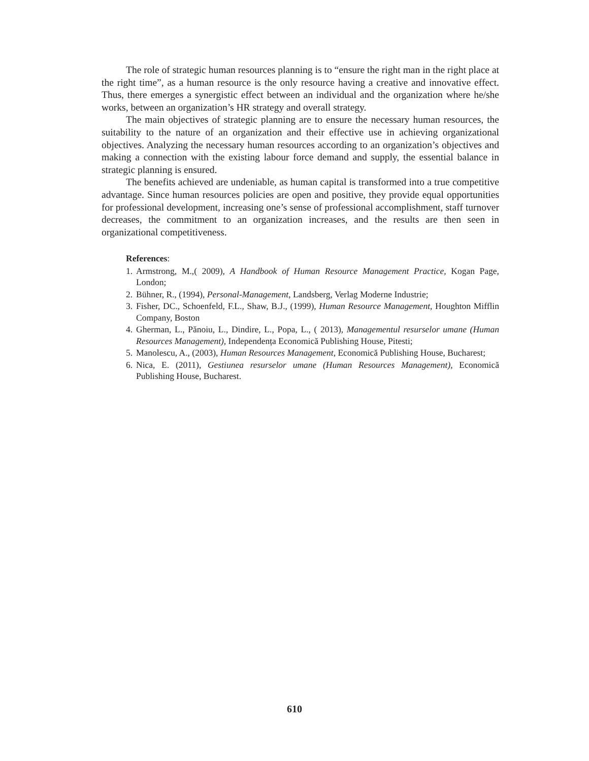The role of strategic human resources planning is to “ensure the right man in the right place at the right time”, as a human resource is the only resource having a creative and innovative effect. Thus, there emerges a synergistic effect between an individual and the organization where he/she works, between an organization’s HR strategy and overall strategy.
The main objectives of strategic planning are to ensure the necessary human resources, the suitability to the nature of an organization and their effective use in achieving organizational objectives. Analyzing the necessary human resources according to an organization’s objectives and making a connection with the existing labour force demand and supply, the essential balance in strategic planning is ensured.
The benefits achieved are undeniable, as human capital is transformed into a true competitive advantage. Since human resources policies are open and positive, they provide equal opportunities for professional development, increasing one’s sense of professional accomplishment, staff turnover decreases, the commitment to an organization increases, and the results are then seen in organizational competitiveness.
References:
1. Armstrong, M.,( 2009), A Handbook of Human Resource Management Practice, Kogan Page, London;
2. Bühner, R., (1994), Personal-Management, Landsberg, Verlag Moderne Industrie;
3. Fisher, DC., Schoenfeld, F.L., Shaw, B.J., (1999), Human Resource Management, Houghton Mifflin Company, Boston
4. Gherman, L., Pănoiu, L., Dindire, L., Popa, L., ( 2013), Managementul resurselor umane (Human Resources Management), Independența Economică Publishing House, Pitesti;
5. Manolescu, A., (2003), Human Resources Management, Economică Publishing House, Bucharest;
6. Nica, E. (2011), Gestiunea resurselor umane (Human Resources Management), Economică Publishing House, Bucharest.
610